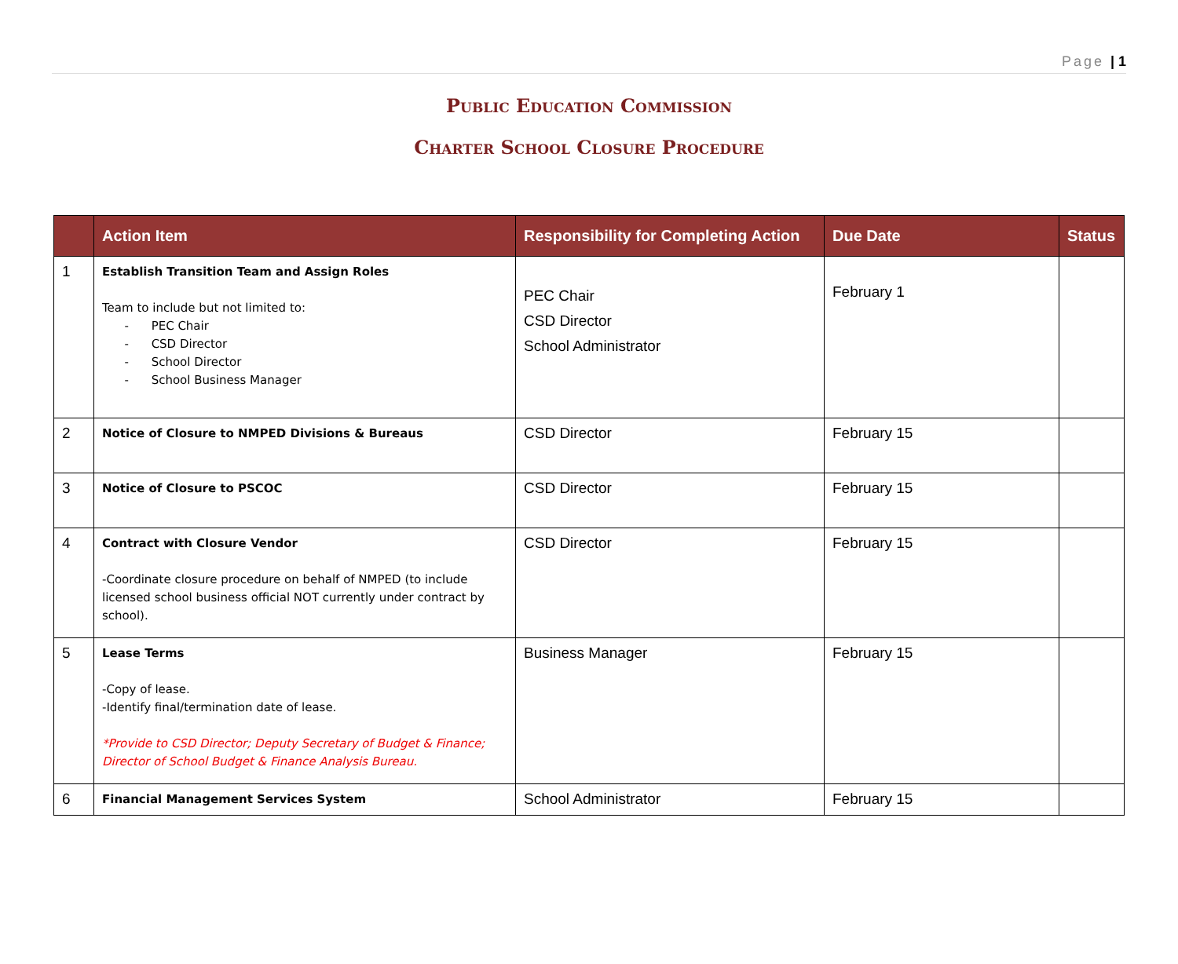Page | 1
Public Education Commission
Charter School Closure Procedure
| | Action Item | Responsibility for Completing Action | Due Date | Status |
| --- | --- | --- | --- | --- |
| 1 | Establish Transition Team and Assign Roles Team to include but not limited to: - PEC Chair - CSD Director - School Director - School Business Manager | PEC Chair CSD Director School Administrator | February 1 | |
| 2 | Notice of Closure to NMPED Divisions & Bureaus | CSD Director | February 15 | |
| 3 | Notice of Closure to PSCOC | CSD Director | February 15 | |
| 4 | Contract with Closure Vendor -Coordinate closure procedure on behalf of NMPED (to include licensed school business official NOT currently under contract by school). | CSD Director | February 15 | |
| 5 | Lease Terms -Copy of lease. -Identify final/termination date of lease. *Provide to CSD Director; Deputy Secretary of Budget & Finance; Director of School Budget & Finance Analysis Bureau. | Business Manager | February 15 | |
| 6 | Financial Management Services System | School Administrator | February 15 | |